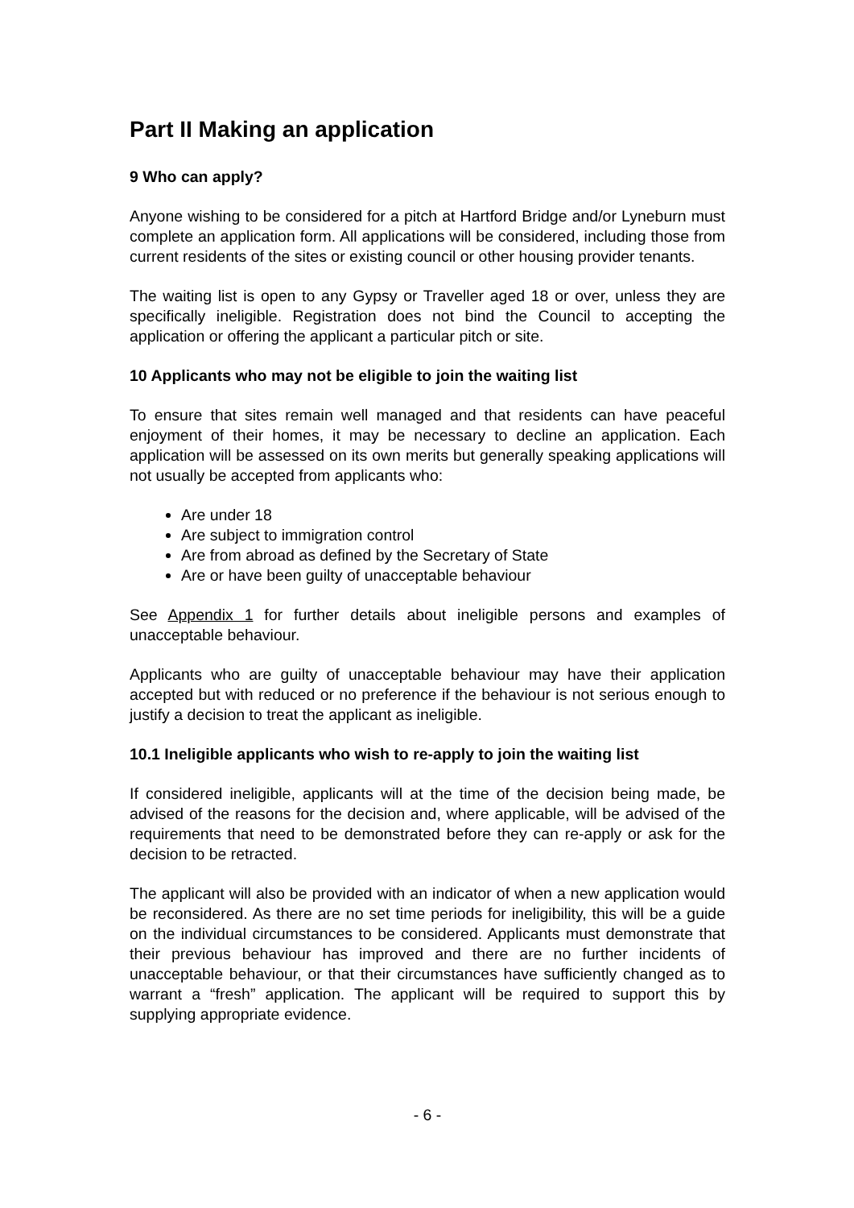Part II Making an application
9 Who can apply?
Anyone wishing to be considered for a pitch at Hartford Bridge and/or Lyneburn must complete an application form. All applications will be considered, including those from current residents of the sites or existing council or other housing provider tenants.
The waiting list is open to any Gypsy or Traveller aged 18 or over, unless they are specifically ineligible. Registration does not bind the Council to accepting the application or offering the applicant a particular pitch or site.
10 Applicants who may not be eligible to join the waiting list
To ensure that sites remain well managed and that residents can have peaceful enjoyment of their homes, it may be necessary to decline an application. Each application will be assessed on its own merits but generally speaking applications will not usually be accepted from applicants who:
Are under 18
Are subject to immigration control
Are from abroad as defined by the Secretary of State
Are or have been guilty of unacceptable behaviour
See Appendix 1 for further details about ineligible persons and examples of unacceptable behaviour.
Applicants who are guilty of unacceptable behaviour may have their application accepted but with reduced or no preference if the behaviour is not serious enough to justify a decision to treat the applicant as ineligible.
10.1 Ineligible applicants who wish to re-apply to join the waiting list
If considered ineligible, applicants will at the time of the decision being made, be advised of the reasons for the decision and, where applicable, will be advised of the requirements that need to be demonstrated before they can re-apply or ask for the decision to be retracted.
The applicant will also be provided with an indicator of when a new application would be reconsidered. As there are no set time periods for ineligibility, this will be a guide on the individual circumstances to be considered. Applicants must demonstrate that their previous behaviour has improved and there are no further incidents of unacceptable behaviour, or that their circumstances have sufficiently changed as to warrant a “fresh” application. The applicant will be required to support this by supplying appropriate evidence.
- 6 -